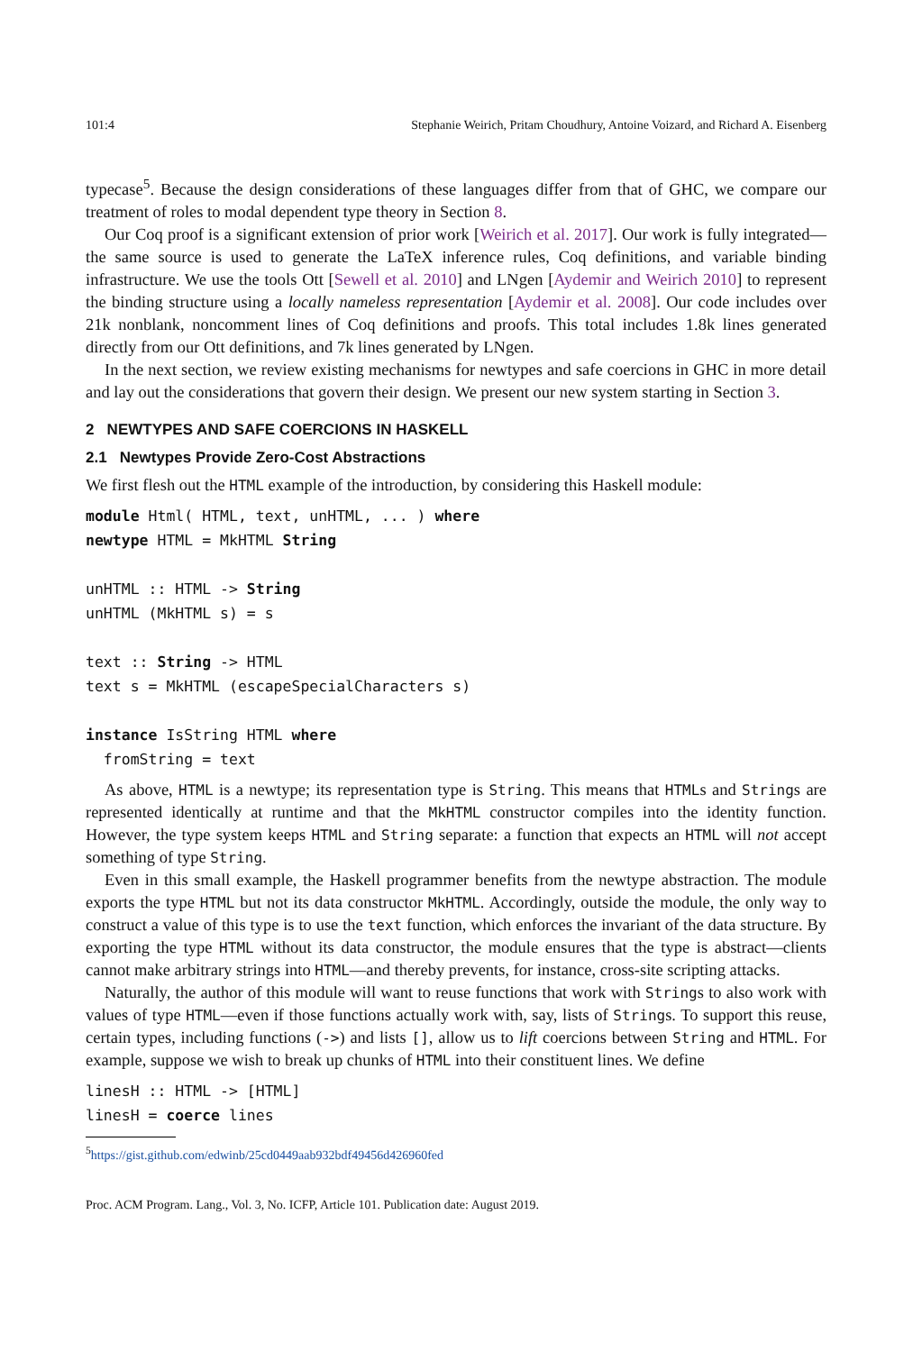101:4 Stephanie Weirich, Pritam Choudhury, Antoine Voizard, and Richard A. Eisenberg
typecase<sup>5</sup>. Because the design considerations of these languages differ from that of GHC, we compare our treatment of roles to modal dependent type theory in Section 8.
Our Coq proof is a significant extension of prior work [Weirich et al. 2017]. Our work is fully integrated—the same source is used to generate the LaTeX inference rules, Coq definitions, and variable binding infrastructure. We use the tools Ott [Sewell et al. 2010] and LNgen [Aydemir and Weirich 2010] to represent the binding structure using a locally nameless representation [Aydemir et al. 2008]. Our code includes over 21k nonblank, noncomment lines of Coq definitions and proofs. This total includes 1.8k lines generated directly from our Ott definitions, and 7k lines generated by LNgen.
In the next section, we review existing mechanisms for newtypes and safe coercions in GHC in more detail and lay out the considerations that govern their design. We present our new system starting in Section 3.
2 NEWTYPES AND SAFE COERCIONS IN HASKELL
2.1 Newtypes Provide Zero-Cost Abstractions
We first flesh out the HTML example of the introduction, by considering this Haskell module:
module Html( HTML, text, unHTML, ... ) where
newtype HTML = MkHTML String

unHTML :: HTML -> String
unHTML (MkHTML s) = s

text :: String -> HTML
text s = MkHTML (escapeSpecialCharacters s)

instance IsString HTML where
  fromString = text
As above, HTML is a newtype; its representation type is String. This means that HTMLs and Strings are represented identically at runtime and that the MkHTML constructor compiles into the identity function. However, the type system keeps HTML and String separate: a function that expects an HTML will not accept something of type String.
Even in this small example, the Haskell programmer benefits from the newtype abstraction. The module exports the type HTML but not its data constructor MkHTML. Accordingly, outside the module, the only way to construct a value of this type is to use the text function, which enforces the invariant of the data structure. By exporting the type HTML without its data constructor, the module ensures that the type is abstract—clients cannot make arbitrary strings into HTML—and thereby prevents, for instance, cross-site scripting attacks.
Naturally, the author of this module will want to reuse functions that work with Strings to also work with values of type HTML—even if those functions actually work with, say, lists of Strings. To support this reuse, certain types, including functions (->) and lists [], allow us to lift coercions between String and HTML. For example, suppose we wish to break up chunks of HTML into their constituent lines. We define
linesH :: HTML -> [HTML]
linesH = coerce lines
<sup>5</sup> https://gist.github.com/edwinb/25cd0449aab932bdf49456d426960fed
Proc. ACM Program. Lang., Vol. 3, No. ICFP, Article 101. Publication date: August 2019.